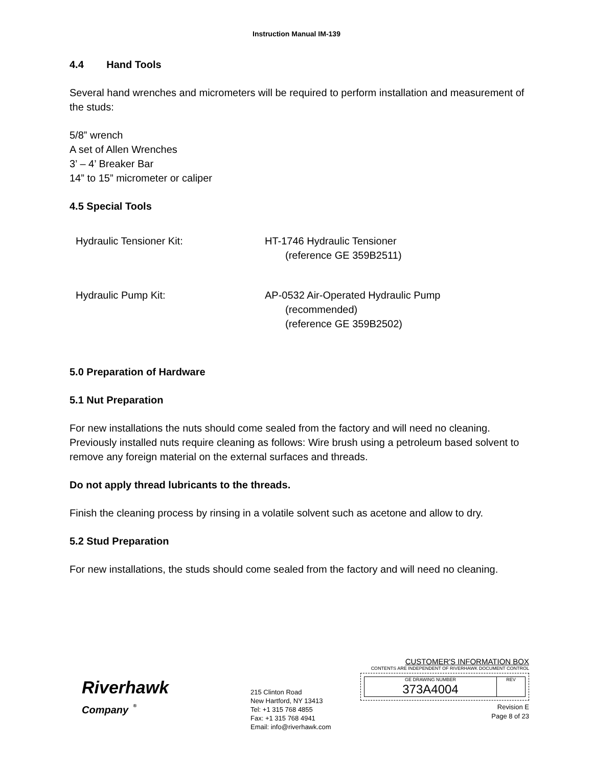Instruction Manual IM-139
4.4 Hand Tools
Several hand wrenches and micrometers will be required to perform installation and measurement of the studs:
5/8” wrench
A set of Allen Wrenches
3’ – 4’ Breaker Bar
14” to 15” micrometer or caliper
4.5 Special Tools
Hydraulic Tensioner Kit: HT-1746 Hydraulic Tensioner
(reference GE 359B2511)
Hydraulic Pump Kit: AP-0532 Air-Operated Hydraulic Pump
(recommended)
(reference GE 359B2502)
5.0 Preparation of Hardware
5.1 Nut Preparation
For new installations the nuts should come sealed from the factory and will need no cleaning. Previously installed nuts require cleaning as follows: Wire brush using a petroleum based solvent to remove any foreign material on the external surfaces and threads.
Do not apply thread lubricants to the threads.
Finish the cleaning process by rinsing in a volatile solvent such as acetone and allow to dry.
5.2 Stud Preparation
For new installations, the studs should come sealed from the factory and will need no cleaning.
Riverhawk
Company <sup>®</sup>
215 Clinton Road
New Hartford, NY 13413
Tel: +1 315 768 4855
Fax: +1 315 768 4941
Email: info@riverhawk.com
CUSTOMER'S INFORMATION BOX
CONTENTS ARE INDEPENDENT OF RIVERHAWK DOCUMENT CONTROL
GE DRAWING NUMBER
373A4004
REV
Revision E
Page 8 of 23